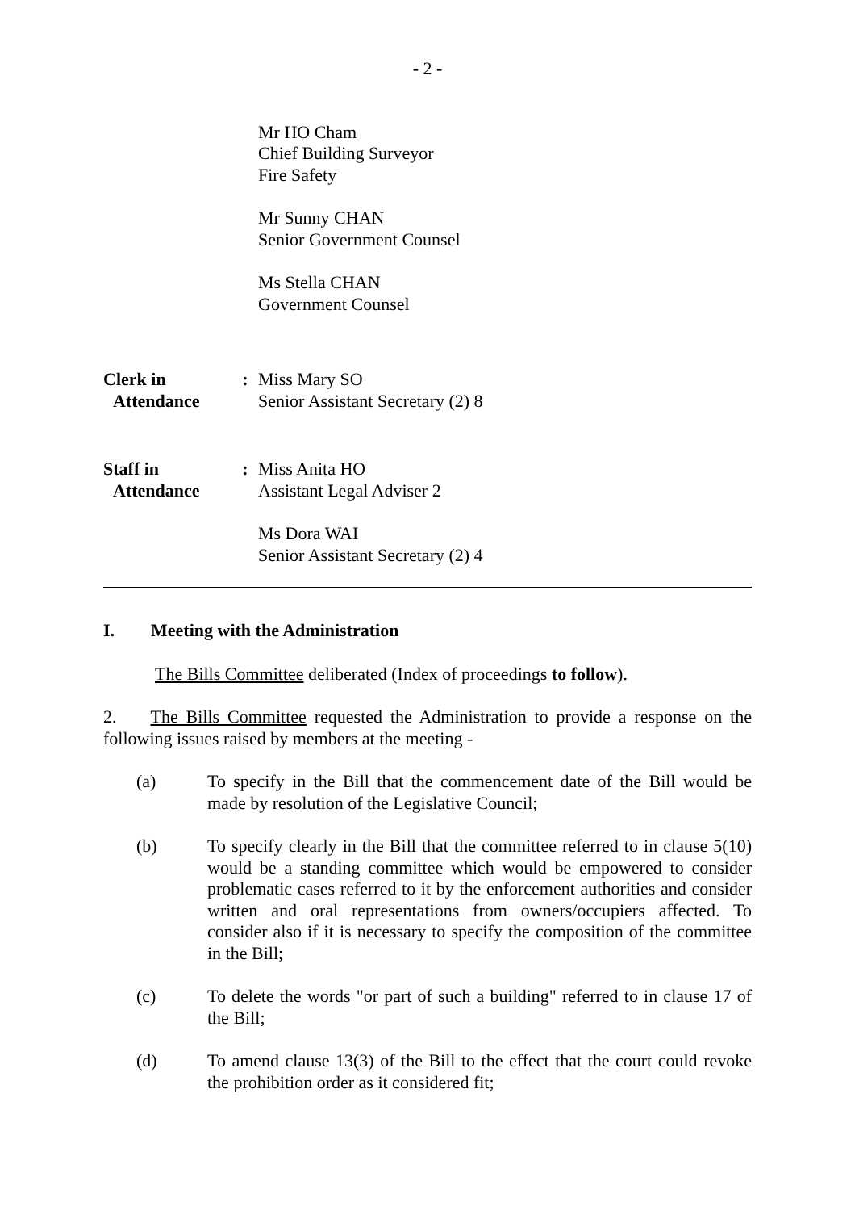- 2 -
Mr HO Cham
Chief Building Surveyor
Fire Safety
Mr Sunny CHAN
Senior Government Counsel
Ms Stella CHAN
Government Counsel
Clerk in
Attendance
: Miss Mary SO
Senior Assistant Secretary (2) 8
Staff in
Attendance
: Miss Anita HO
Assistant Legal Adviser 2
Ms Dora WAI
Senior Assistant Secretary (2) 4
I. Meeting with the Administration
The Bills Committee deliberated (Index of proceedings to follow).
2. The Bills Committee requested the Administration to provide a response on the following issues raised by members at the meeting -
(a) To specify in the Bill that the commencement date of the Bill would be made by resolution of the Legislative Council;
(b) To specify clearly in the Bill that the committee referred to in clause 5(10) would be a standing committee which would be empowered to consider problematic cases referred to it by the enforcement authorities and consider written and oral representations from owners/occupiers affected. To consider also if it is necessary to specify the composition of the committee in the Bill;
(c) To delete the words "or part of such a building" referred to in clause 17 of the Bill;
(d) To amend clause 13(3) of the Bill to the effect that the court could revoke the prohibition order as it considered fit;